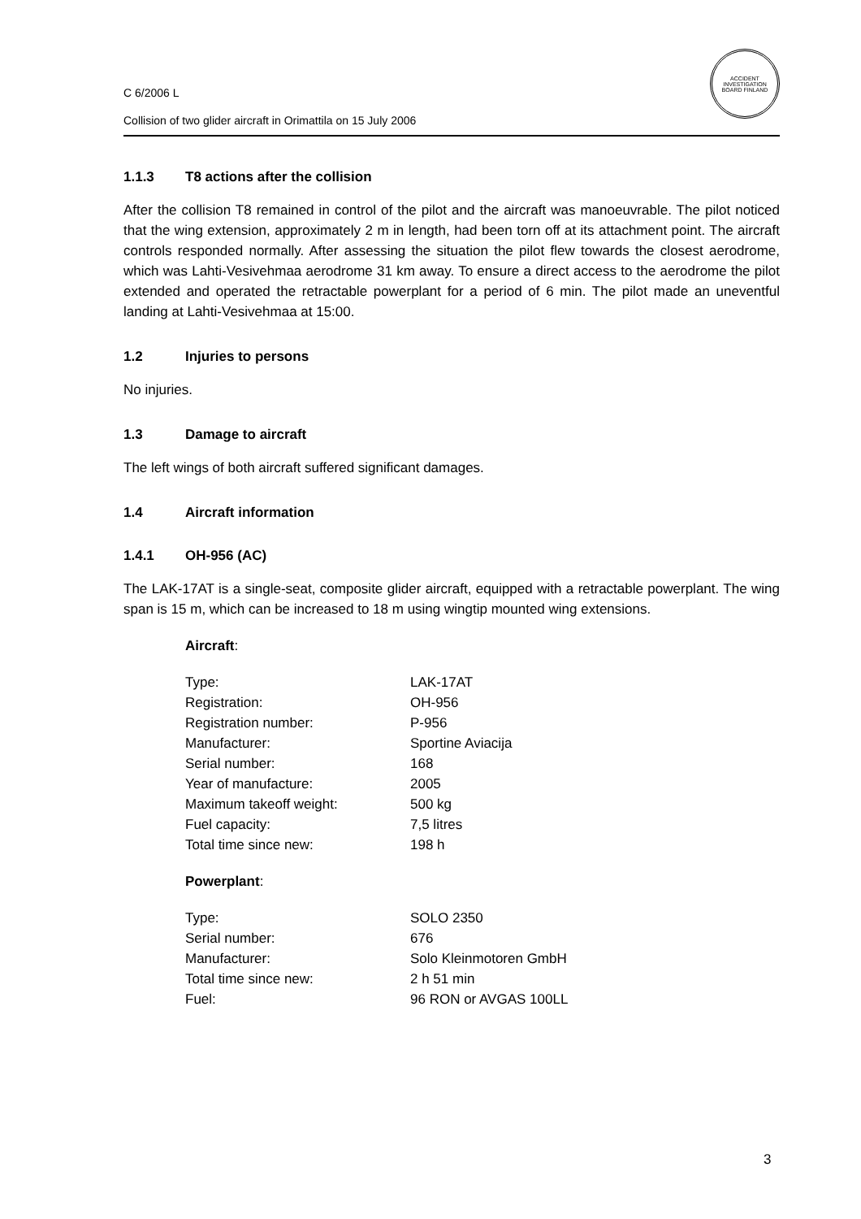C 6/2006 L
Collision of two glider aircraft in Orimattila on 15 July 2006
ACCIDENT INVESTIGATION BOARD FINLAND
1.1.3 T8 actions after the collision
After the collision T8 remained in control of the pilot and the aircraft was manoeuvrable. The pilot noticed that the wing extension, approximately 2 m in length, had been torn off at its attachment point. The aircraft controls responded normally. After assessing the situation the pilot flew towards the closest aerodrome, which was Lahti-Vesivehmaa aerodrome 31 km away. To ensure a direct access to the aerodrome the pilot extended and operated the retractable powerplant for a period of 6 min. The pilot made an uneventful landing at Lahti-Vesivehmaa at 15:00.
1.2 Injuries to persons
No injuries.
1.3 Damage to aircraft
The left wings of both aircraft suffered significant damages.
1.4 Aircraft information
1.4.1 OH-956 (AC)
The LAK-17AT is a single-seat, composite glider aircraft, equipped with a retractable powerplant. The wing span is 15 m, which can be increased to 18 m using wingtip mounted wing extensions.
Aircraft:
| Type: | LAK-17AT |
| Registration: | OH-956 |
| Registration number: | P-956 |
| Manufacturer: | Sportine Aviacija |
| Serial number: | 168 |
| Year of manufacture: | 2005 |
| Maximum takeoff weight: | 500 kg |
| Fuel capacity: | 7,5 litres |
| Total time since new: | 198 h |
Powerplant:
| Type: | SOLO 2350 |
| Serial number: | 676 |
| Manufacturer: | Solo Kleinmotoren GmbH |
| Total time since new: | 2 h 51 min |
| Fuel: | 96 RON or AVGAS 100LL |
3